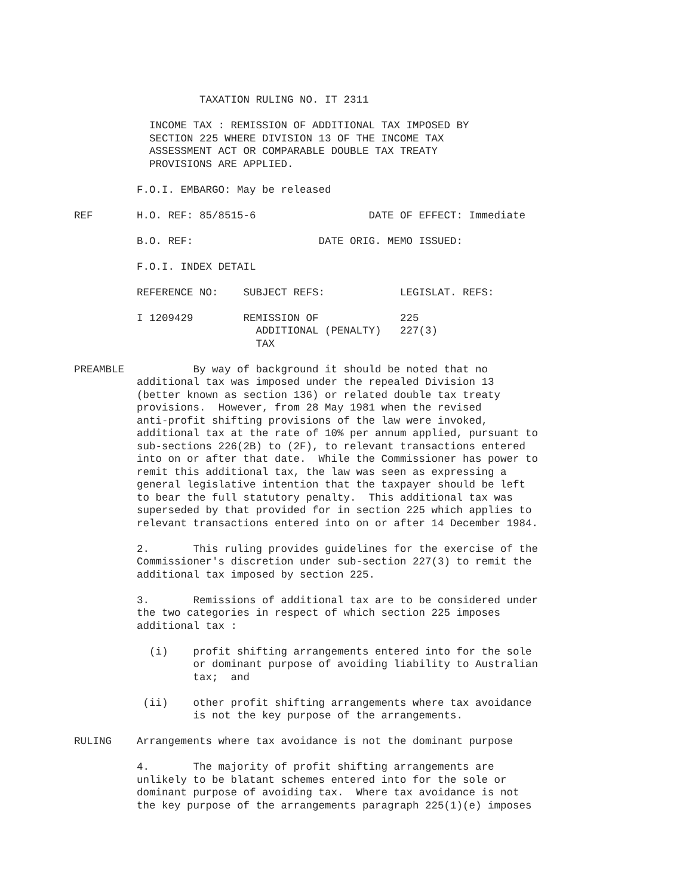TAXATION RULING NO. IT 2311

            INCOME TAX : REMISSION OF ADDITIONAL TAX IMPOSED BY
            SECTION 225 WHERE DIVISION 13 OF THE INCOME TAX
            ASSESSMENT ACT OR COMPARABLE DOUBLE TAX TREATY
            PROVISIONS ARE APPLIED.

          F.O.I. EMBARGO: May be released

REF       H.O. REF: 85/8515-6                  DATE OF EFFECT: Immediate

          B.O. REF:                    DATE ORIG. MEMO ISSUED:

          F.O.I. INDEX DETAIL

          REFERENCE NO:    SUBJECT REFS:            LEGISLAT. REFS:

          I 1209429        REMISSION OF             225
                             ADDITIONAL (PENALTY)   227(3)
                             TAX

PREAMBLE           By way of background it should be noted that no
          additional tax was imposed under the repealed Division 13
          (better known as section 136) or related double tax treaty
          provisions.  However, from 28 May 1981 when the revised
          anti-profit shifting provisions of the law were invoked,
          additional tax at the rate of 10% per annum applied, pursuant to
          sub-sections 226(2B) to (2F), to relevant transactions entered
          into on or after that date.  While the Commissioner has power to
          remit this additional tax, the law was seen as expressing a
          general legislative intention that the taxpayer should be left
          to bear the full statutory penalty.  This additional tax was
          superseded by that provided for in section 225 which applies to
          relevant transactions entered into on or after 14 December 1984.

          2.       This ruling provides guidelines for the exercise of the
          Commissioner's discretion under sub-section 227(3) to remit the
          additional tax imposed by section 225.

          3.       Remissions of additional tax are to be considered under
          the two categories in respect of which section 225 imposes
          additional tax :

            (i)    profit shifting arrangements entered into for the sole
                   or dominant purpose of avoiding liability to Australian
                   tax;  and

           (ii)    other profit shifting arrangements where tax avoidance
                   is not the key purpose of the arrangements.

RULING    Arrangements where tax avoidance is not the dominant purpose

          4.       The majority of profit shifting arrangements are
          unlikely to be blatant schemes entered into for the sole or
          dominant purpose of avoiding tax.  Where tax avoidance is not
          the key purpose of the arrangements paragraph 225(1)(e) imposes